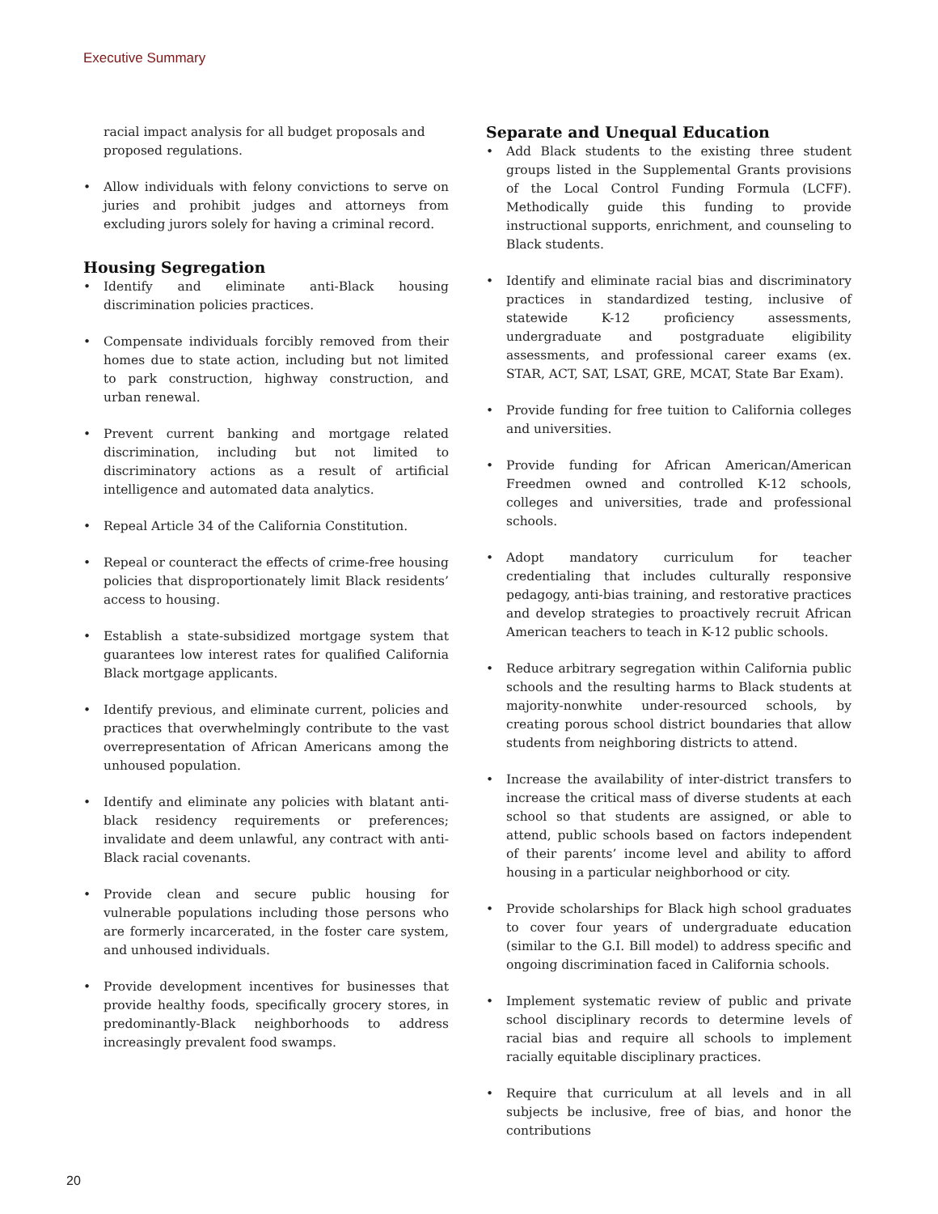Executive Summary
racial impact analysis for all budget proposals and proposed regulations.
• Allow individuals with felony convictions to serve on juries and prohibit judges and attorneys from excluding jurors solely for having a criminal record.
Housing Segregation
• Identify and eliminate anti-Black housing discrimination policies practices.
• Compensate individuals forcibly removed from their homes due to state action, including but not limited to park construction, highway construction, and urban renewal.
• Prevent current banking and mortgage related discrimination, including but not limited to discriminatory actions as a result of artificial intelligence and automated data analytics.
• Repeal Article 34 of the California Constitution.
• Repeal or counteract the effects of crime-free housing policies that disproportionately limit Black residents’ access to housing.
• Establish a state-subsidized mortgage system that guarantees low interest rates for qualified California Black mortgage applicants.
• Identify previous, and eliminate current, policies and practices that overwhelmingly contribute to the vast overrepresentation of African Americans among the unhoused population.
• Identify and eliminate any policies with blatant anti-black residency requirements or preferences; invalidate and deem unlawful, any contract with anti-Black racial covenants.
• Provide clean and secure public housing for vulnerable populations including those persons who are formerly incarcerated, in the foster care system, and unhoused individuals.
• Provide development incentives for businesses that provide healthy foods, specifically grocery stores, in predominantly-Black neighborhoods to address increasingly prevalent food swamps.
Separate and Unequal Education
• Add Black students to the existing three student groups listed in the Supplemental Grants provisions of the Local Control Funding Formula (LCFF). Methodically guide this funding to provide instructional supports, enrichment, and counseling to Black students.
• Identify and eliminate racial bias and discriminatory practices in standardized testing, inclusive of statewide K-12 proficiency assessments, undergraduate and postgraduate eligibility assessments, and professional career exams (ex. STAR, ACT, SAT, LSAT, GRE, MCAT, State Bar Exam).
• Provide funding for free tuition to California colleges and universities.
• Provide funding for African American/American Freedmen owned and controlled K-12 schools, colleges and universities, trade and professional schools.
• Adopt mandatory curriculum for teacher credentialing that includes culturally responsive pedagogy, anti-bias training, and restorative practices and develop strategies to proactively recruit African American teachers to teach in K-12 public schools.
• Reduce arbitrary segregation within California public schools and the resulting harms to Black students at majority-nonwhite under-resourced schools, by creating porous school district boundaries that allow students from neighboring districts to attend.
• Increase the availability of inter-district transfers to increase the critical mass of diverse students at each school so that students are assigned, or able to attend, public schools based on factors independent of their parents’ income level and ability to afford housing in a particular neighborhood or city.
• Provide scholarships for Black high school graduates to cover four years of undergraduate education (similar to the G.I. Bill model) to address specific and ongoing discrimination faced in California schools.
• Implement systematic review of public and private school disciplinary records to determine levels of racial bias and require all schools to implement racially equitable disciplinary practices.
• Require that curriculum at all levels and in all subjects be inclusive, free of bias, and honor the contributions
20